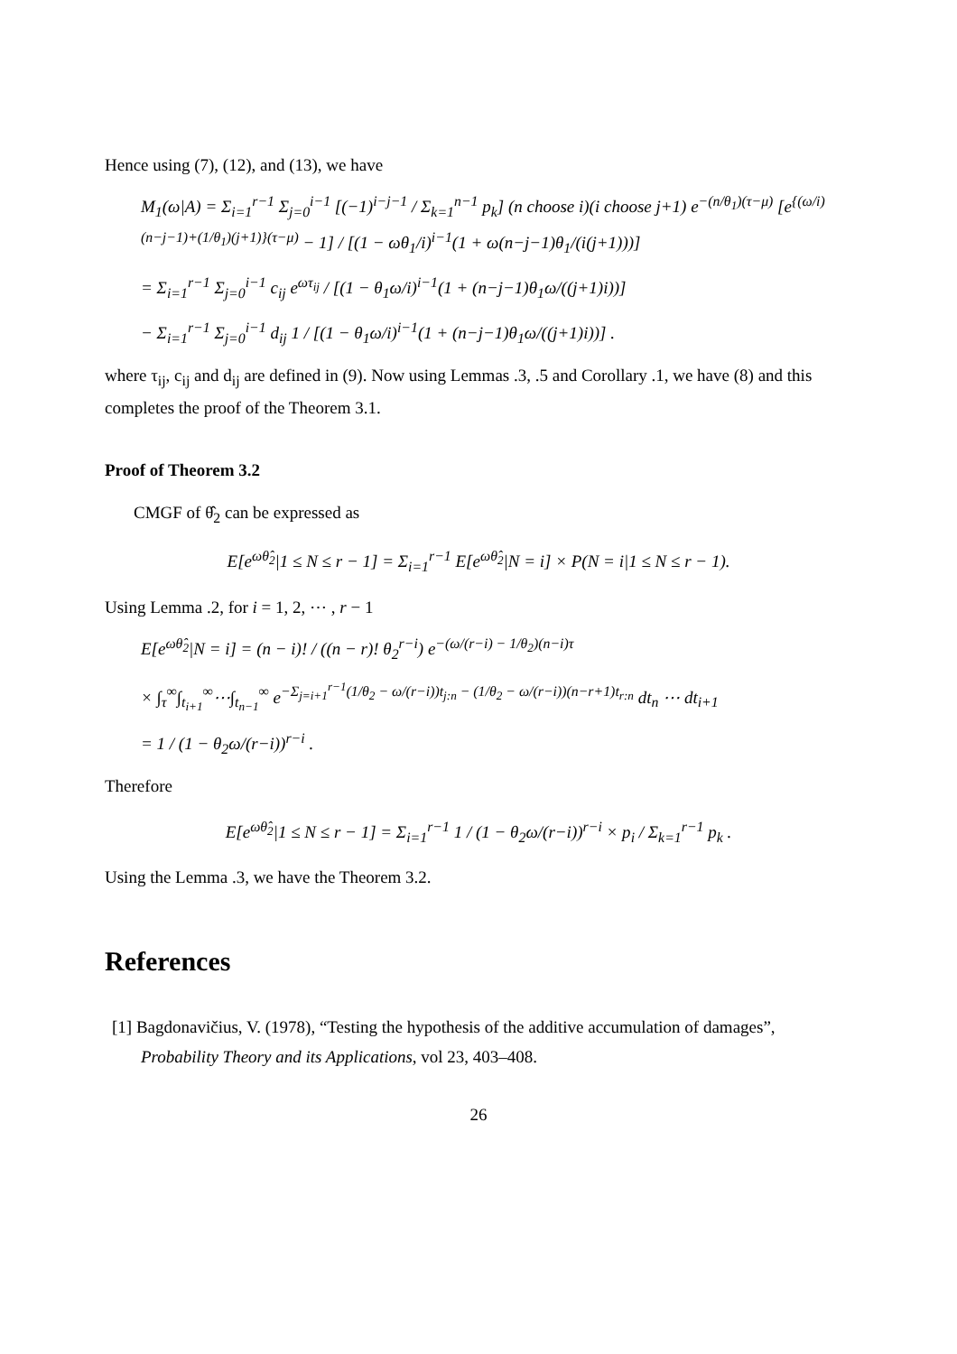Hence using (7), (12), and (13), we have
M<sub>1</sub>(ω|A) = Σ<sub>i=1</sub><sup>r−1</sup> Σ<sub>j=0</sub><sup>i−1</sup> [(−1)<sup>i−j−1</sup> / Σ<sub>k=1</sub><sup>n−1</sup> p<sub>k</sub>] (n choose i)(i choose j+1) e<sup>−(n/θ<sub>1</sub>)(τ−μ)</sup> [e<sup>{(ω/i)(n−j−1)+(1/θ<sub>1</sub>)(j+1)}(τ−μ)</sup> − 1] / [(1 − ωθ<sub>1</sub>/i)<sup>i−1</sup>(1 + ω(n−j−1)θ<sub>1</sub>/(i(j+1)))]
= Σ<sub>i=1</sub><sup>r−1</sup> Σ<sub>j=0</sub><sup>i−1</sup> c<sub>ij</sub> e<sup>ωτ<sub>ij</sub></sup> / [(1 − θ<sub>1</sub>ω/i)<sup>i−1</sup>(1 + (n−j−1)θ<sub>1</sub>ω/((j+1)i))]
− Σ<sub>i=1</sub><sup>r−1</sup> Σ<sub>j=0</sub><sup>i−1</sup> d<sub>ij</sub> 1 / [(1 − θ<sub>1</sub>ω/i)<sup>i−1</sup>(1 + (n−j−1)θ<sub>1</sub>ω/((j+1)i))] .
where τ<sub>ij</sub>, c<sub>ij</sub> and d<sub>ij</sub> are defined in (9). Now using Lemmas .3, .5 and Corollary .1, we have (8) and this completes the proof of the Theorem 3.1.
Proof of Theorem 3.2
CMGF of θ̂<sub>2</sub> can be expressed as
E[e<sup>ωθ̂<sub>2</sub></sup>|1 ≤ N ≤ r − 1] = Σ<sub>i=1</sub><sup>r−1</sup> E[e<sup>ωθ̂<sub>2</sub></sup>|N = i] × P(N = i|1 ≤ N ≤ r − 1).
Using Lemma .2, for i = 1, 2, ⋯ , r − 1
E[e<sup>ωθ̂<sub>2</sub></sup>|N = i] = (n − i)! / ((n − r)! θ<sub>2</sub><sup>r−i</sup>) e<sup>−(ω/(r−i) − 1/θ<sub>2</sub>)(n−i)τ</sup>
× ∫<sub>τ</sub><sup>∞</sup>∫<sub>t<sub>i+1</sub></sub><sup>∞</sup>⋯∫<sub>t<sub>n−1</sub></sub><sup>∞</sup> e<sup>−Σ<sub>j=i+1</sub><sup>r−1</sup>(1/θ<sub>2</sub> − ω/(r−i))t<sub>j:n</sub> − (1/θ<sub>2</sub> − ω/(r−i))(n−r+1)t<sub>r:n</sub></sup> dt<sub>n</sub> ⋯ dt<sub>i+1</sub>
= 1 / (1 − θ<sub>2</sub>ω/(r−i))<sup>r−i</sup> .
Therefore
E[e<sup>ωθ̂<sub>2</sub></sup>|1 ≤ N ≤ r − 1] = Σ<sub>i=1</sub><sup>r−1</sup> 1 / (1 − θ<sub>2</sub>ω/(r−i))<sup>r−i</sup> × p<sub>i</sub> / Σ<sub>k=1</sub><sup>r−1</sup> p<sub>k</sub> .
Using the Lemma .3, we have the Theorem 3.2.
References
[1] Bagdonavičius, V. (1978), “Testing the hypothesis of the additive accumulation of damages”, Probability Theory and its Applications, vol 23, 403–408.
26